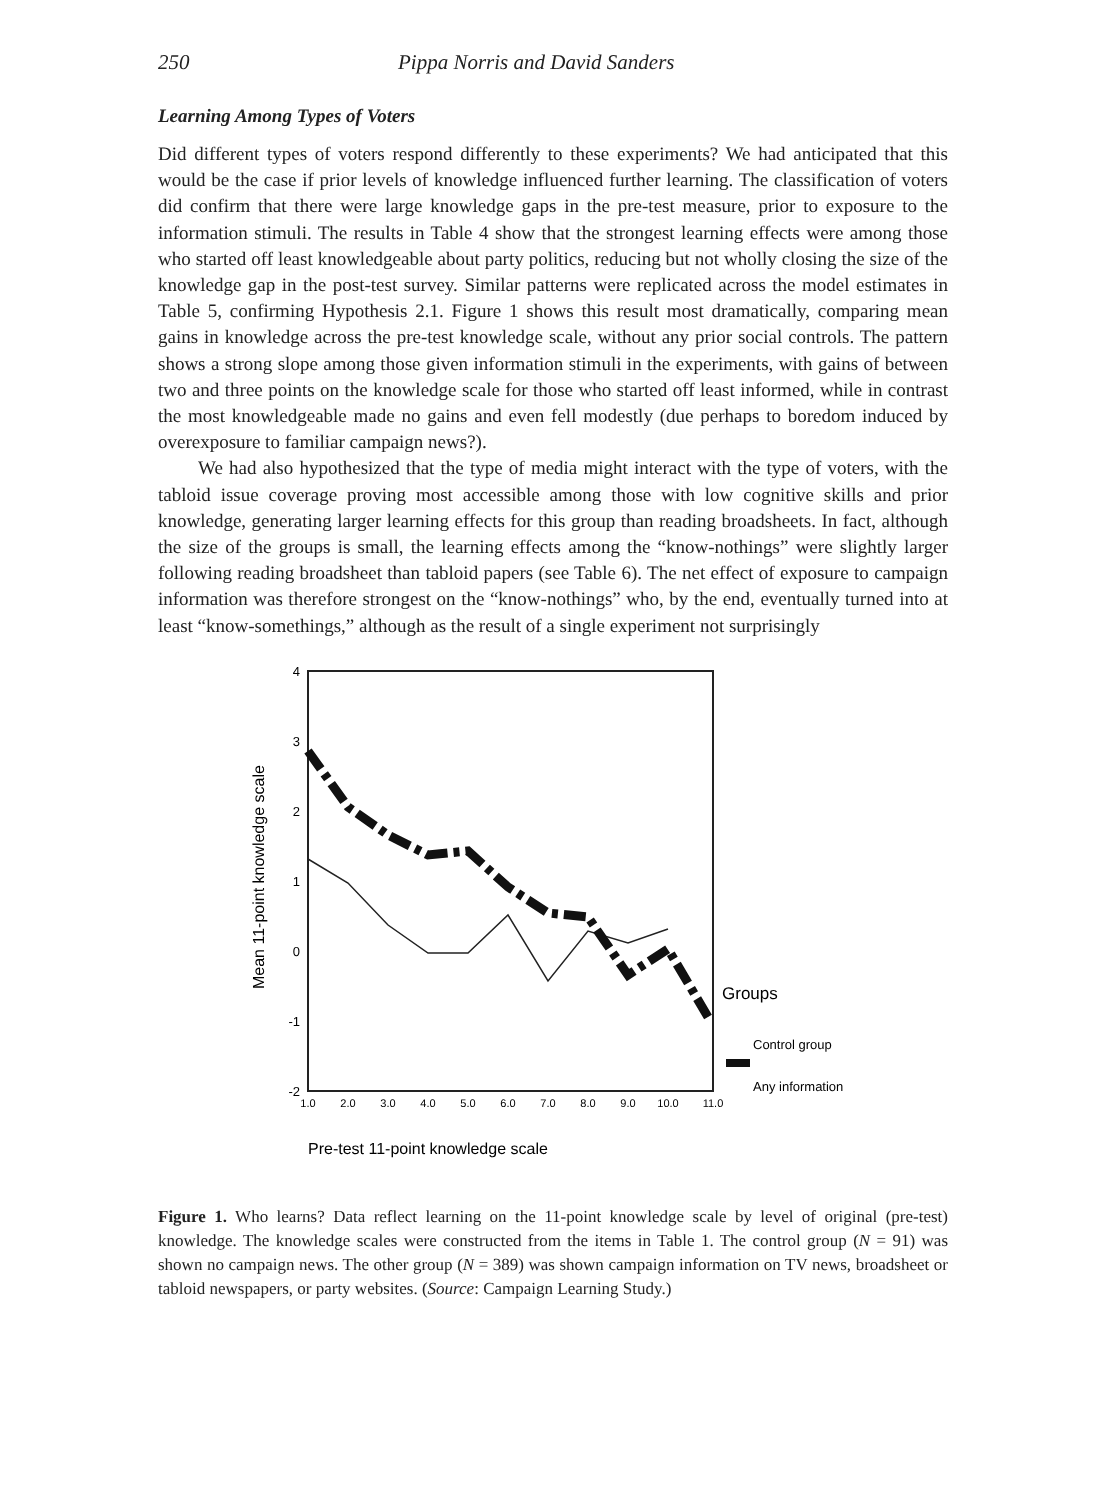250 Pippa Norris and David Sanders
Learning Among Types of Voters
Did different types of voters respond differently to these experiments? We had anticipated that this would be the case if prior levels of knowledge influenced further learning. The classification of voters did confirm that there were large knowledge gaps in the pre-test measure, prior to exposure to the information stimuli. The results in Table 4 show that the strongest learning effects were among those who started off least knowledgeable about party politics, reducing but not wholly closing the size of the knowledge gap in the post-test survey. Similar patterns were replicated across the model estimates in Table 5, confirming Hypothesis 2.1. Figure 1 shows this result most dramatically, comparing mean gains in knowledge across the pre-test knowledge scale, without any prior social controls. The pattern shows a strong slope among those given information stimuli in the experiments, with gains of between two and three points on the knowledge scale for those who started off least informed, while in contrast the most knowledgeable made no gains and even fell modestly (due perhaps to boredom induced by overexposure to familiar campaign news?).
We had also hypothesized that the type of media might interact with the type of voters, with the tabloid issue coverage proving most accessible among those with low cognitive skills and prior knowledge, generating larger learning effects for this group than reading broadsheets. In fact, although the size of the groups is small, the learning effects among the “know-nothings” were slightly larger following reading broadsheet than tabloid papers (see Table 6). The net effect of exposure to campaign information was therefore strongest on the “know-nothings” who, by the end, eventually turned into at least “know-somethings,” although as the result of a single experiment not surprisingly
4
3
2
1
0
-1
-2
1.0
2.0
3.0
4.0
5.0
6.0
7.0
8.0
9.0
10.0
11.0
Mean 11-point knowledge scale
Pre-test 11-point knowledge scale
Groups
Control group
Any information
Figure 1. Who learns? Data reflect learning on the 11-point knowledge scale by level of original (pre-test) knowledge. The knowledge scales were constructed from the items in Table 1. The control group (N = 91) was shown no campaign news. The other group (N = 389) was shown campaign information on TV news, broadsheet or tabloid newspapers, or party websites. (Source: Campaign Learning Study.)